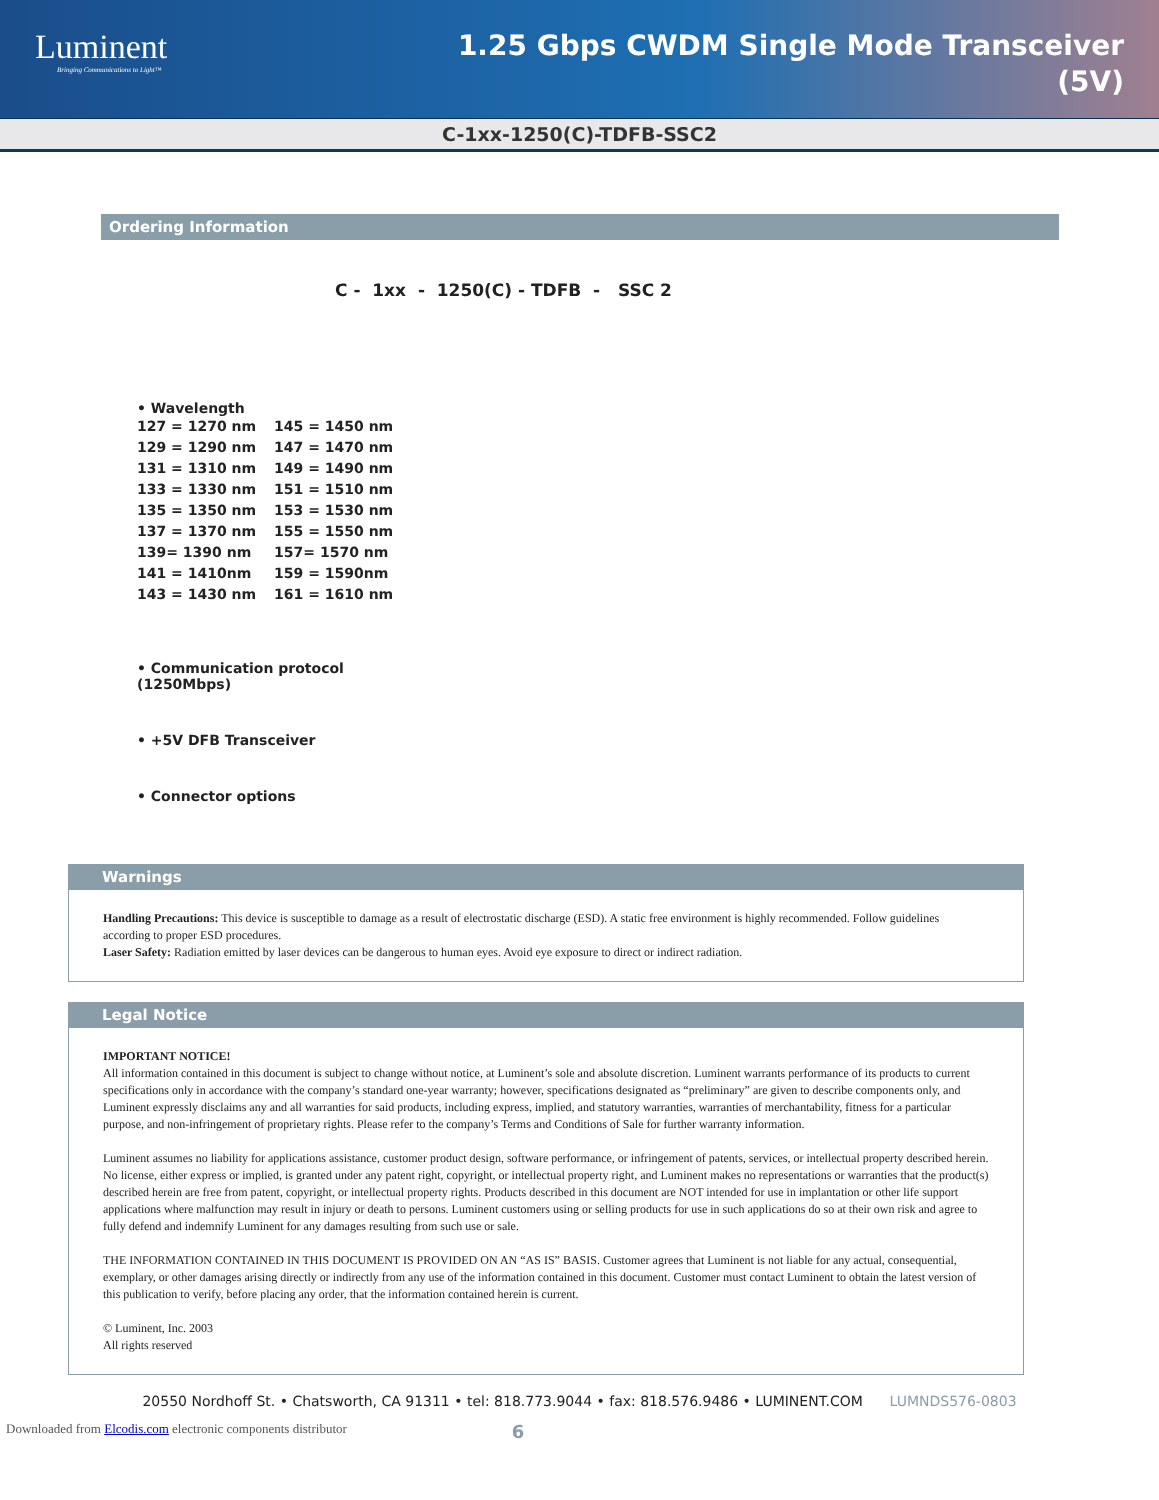Luminent
Bringing Communications to Light™
1.25 Gbps CWDM Single Mode Transceiver
(5V)
C-1xx-1250(C)-TDFB-SSC2
Ordering Information
C - 1xx - 1250(C) - TDFB - SSC 2
• Wavelength
| 127 = 1270 nm | 145 = 1450 nm |
| 129 = 1290 nm | 147 = 1470 nm |
| 131 = 1310 nm | 149 = 1490 nm |
| 133 = 1330 nm | 151 = 1510 nm |
| 135 = 1350 nm | 153 = 1530 nm |
| 137 = 1370 nm | 155 = 1550 nm |
| 139= 1390 nm | 157= 1570 nm |
| 141 = 1410nm | 159 = 1590nm |
| 143 = 1430 nm | 161 = 1610 nm |
• Communication protocol
(1250Mbps)
• +5V DFB Transceiver
• Connector options
Warnings
Handling Precautions: This device is susceptible to damage as a result of electrostatic discharge (ESD). A static free environment is highly recommended. Follow guidelines according to proper ESD procedures.
Laser Safety: Radiation emitted by laser devices can be dangerous to human eyes. Avoid eye exposure to direct or indirect radiation.
Legal Notice
IMPORTANT NOTICE!
All information contained in this document is subject to change without notice, at Luminent’s sole and absolute discretion. Luminent warrants performance of its products to current specifications only in accordance with the company’s standard one-year warranty; however, specifications designated as “preliminary” are given to describe components only, and Luminent expressly disclaims any and all warranties for said products, including express, implied, and statutory warranties, warranties of merchantability, fitness for a particular purpose, and non-infringement of proprietary rights. Please refer to the company’s Terms and Conditions of Sale for further warranty information.
Luminent assumes no liability for applications assistance, customer product design, software performance, or infringement of patents, services, or intellectual property described herein. No license, either express or implied, is granted under any patent right, copyright, or intellectual property right, and Luminent makes no representations or warranties that the product(s) described herein are free from patent, copyright, or intellectual property rights. Products described in this document are NOT intended for use in implantation or other life support applications where malfunction may result in injury or death to persons. Luminent customers using or selling products for use in such applications do so at their own risk and agree to fully defend and indemnify Luminent for any damages resulting from such use or sale.
THE INFORMATION CONTAINED IN THIS DOCUMENT IS PROVIDED ON AN “AS IS” BASIS. Customer agrees that Luminent is not liable for any actual, consequential, exemplary, or other damages arising directly or indirectly from any use of the information contained in this document. Customer must contact Luminent to obtain the latest version of this publication to verify, before placing any order, that the information contained herein is current.
© Luminent, Inc. 2003
All rights reserved
20550 Nordhoff St. • Chatsworth, CA 91311 • tel: 818.773.9044 • fax: 818.576.9486 • LUMINENT.COM LUMNDS576-0803
Downloaded from Elcodis.com electronic components distributor 6